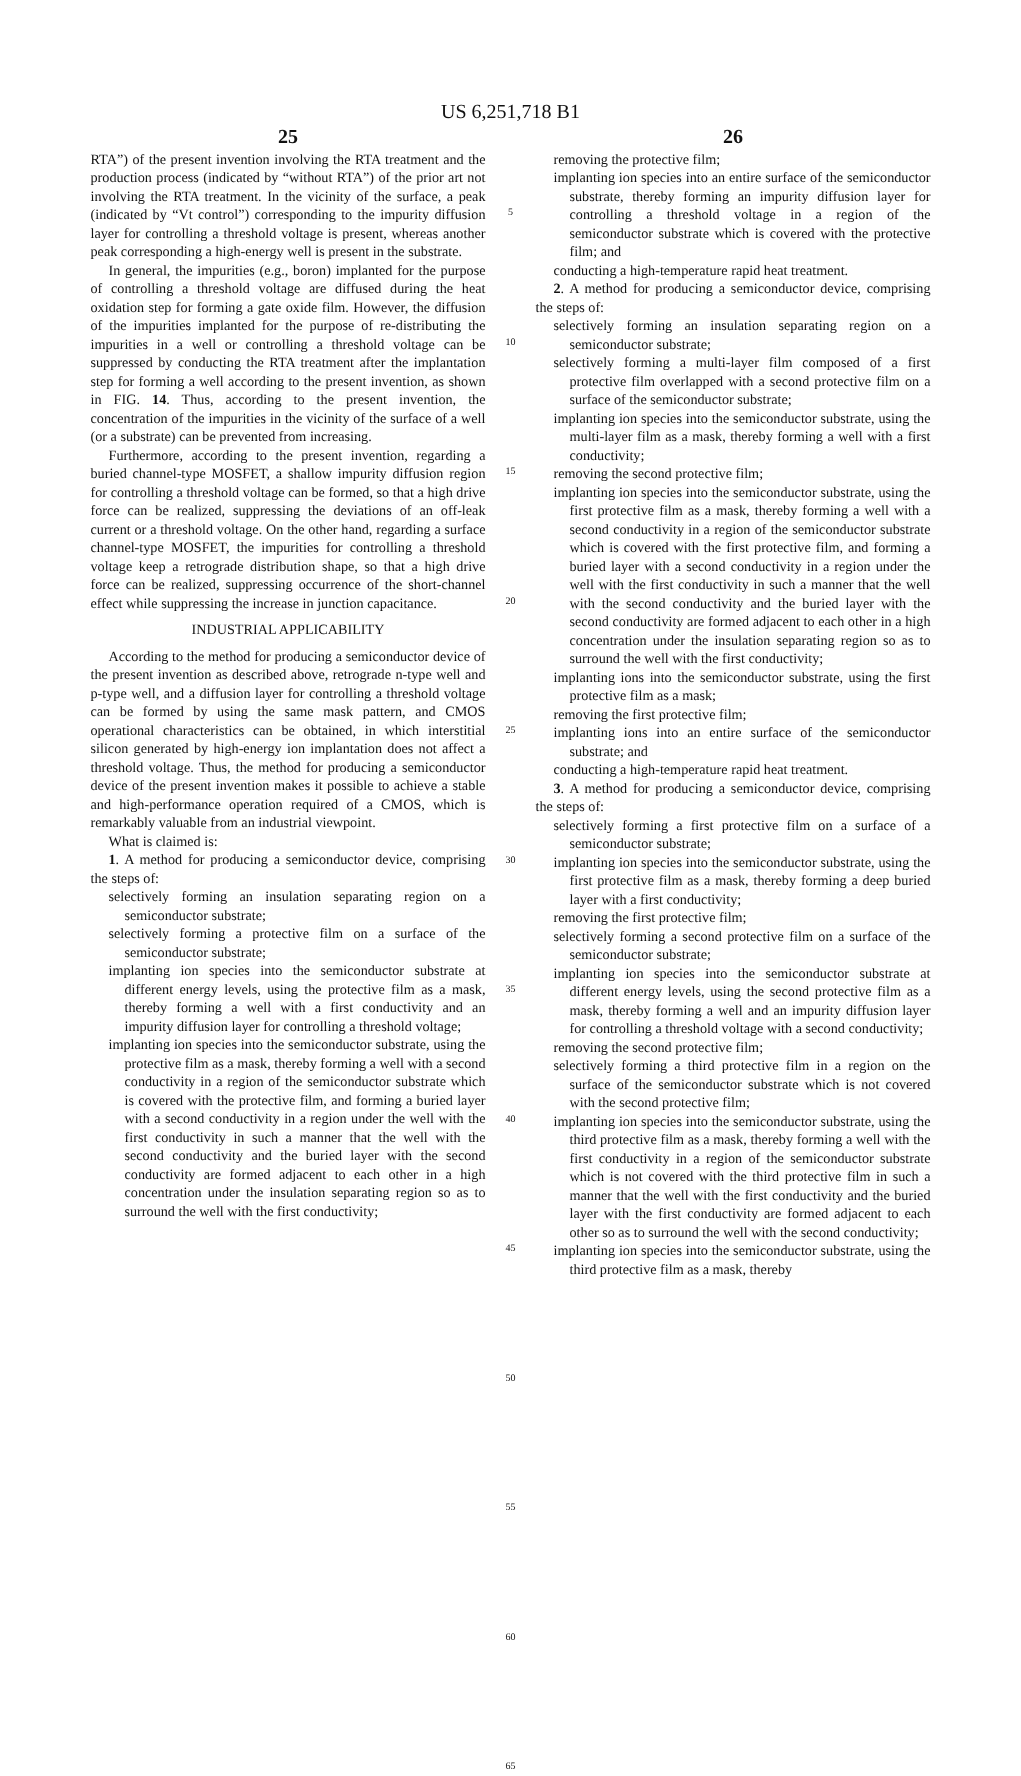US 6,251,718 B1
25
RTA”) of the present invention involving the RTA treatment and the production process (indicated by “without RTA”) of the prior art not involving the RTA treatment. In the vicinity of the surface, a peak (indicated by “Vt control”) corresponding to the impurity diffusion layer for controlling a threshold voltage is present, whereas another peak corresponding a high-energy well is present in the substrate.
In general, the impurities (e.g., boron) implanted for the purpose of controlling a threshold voltage are diffused during the heat oxidation step for forming a gate oxide film. However, the diffusion of the impurities implanted for the purpose of re-distributing the impurities in a well or controlling a threshold voltage can be suppressed by conducting the RTA treatment after the implantation step for forming a well according to the present invention, as shown in FIG. 14. Thus, according to the present invention, the concentration of the impurities in the vicinity of the surface of a well (or a substrate) can be prevented from increasing.
Furthermore, according to the present invention, regarding a buried channel-type MOSFET, a shallow impurity diffusion region for controlling a threshold voltage can be formed, so that a high drive force can be realized, suppressing the deviations of an off-leak current or a threshold voltage. On the other hand, regarding a surface channel-type MOSFET, the impurities for controlling a threshold voltage keep a retrograde distribution shape, so that a high drive force can be realized, suppressing occurrence of the short-channel effect while suppressing the increase in junction capacitance.
INDUSTRIAL APPLICABILITY
According to the method for producing a semiconductor device of the present invention as described above, retrograde n-type well and p-type well, and a diffusion layer for controlling a threshold voltage can be formed by using the same mask pattern, and CMOS operational characteristics can be obtained, in which interstitial silicon generated by high-energy ion implantation does not affect a threshold voltage. Thus, the method for producing a semiconductor device of the present invention makes it possible to achieve a stable and high-performance operation required of a CMOS, which is remarkably valuable from an industrial viewpoint.
What is claimed is:
1. A method for producing a semiconductor device, comprising the steps of:
selectively forming an insulation separating region on a semiconductor substrate;
selectively forming a protective film on a surface of the semiconductor substrate;
implanting ion species into the semiconductor substrate at different energy levels, using the protective film as a mask, thereby forming a well with a first conductivity and an impurity diffusion layer for controlling a threshold voltage;
implanting ion species into the semiconductor substrate, using the protective film as a mask, thereby forming a well with a second conductivity in a region of the semiconductor substrate which is covered with the protective film, and forming a buried layer with a second conductivity in a region under the well with the first conductivity in such a manner that the well with the second conductivity and the buried layer with the second conductivity are formed adjacent to each other in a high concentration under the insulation separating region so as to surround the well with the first conductivity;
5
10
15
20
25
30
35
40
45
50
55
60
65
26
removing the protective film;
implanting ion species into an entire surface of the semiconductor substrate, thereby forming an impurity diffusion layer for controlling a threshold voltage in a region of the semiconductor substrate which is covered with the protective film; and
conducting a high-temperature rapid heat treatment.
2. A method for producing a semiconductor device, comprising the steps of:
selectively forming an insulation separating region on a semiconductor substrate;
selectively forming a multi-layer film composed of a first protective film overlapped with a second protective film on a surface of the semiconductor substrate;
implanting ion species into the semiconductor substrate, using the multi-layer film as a mask, thereby forming a well with a first conductivity;
removing the second protective film;
implanting ion species into the semiconductor substrate, using the first protective film as a mask, thereby forming a well with a second conductivity in a region of the semiconductor substrate which is covered with the first protective film, and forming a buried layer with a second conductivity in a region under the well with the first conductivity in such a manner that the well with the second conductivity and the buried layer with the second conductivity are formed adjacent to each other in a high concentration under the insulation separating region so as to surround the well with the first conductivity;
implanting ions into the semiconductor substrate, using the first protective film as a mask;
removing the first protective film;
implanting ions into an entire surface of the semiconductor substrate; and
conducting a high-temperature rapid heat treatment.
3. A method for producing a semiconductor device, comprising the steps of:
selectively forming a first protective film on a surface of a semiconductor substrate;
implanting ion species into the semiconductor substrate, using the first protective film as a mask, thereby forming a deep buried layer with a first conductivity;
removing the first protective film;
selectively forming a second protective film on a surface of the semiconductor substrate;
implanting ion species into the semiconductor substrate at different energy levels, using the second protective film as a mask, thereby forming a well and an impurity diffusion layer for controlling a threshold voltage with a second conductivity;
removing the second protective film;
selectively forming a third protective film in a region on the surface of the semiconductor substrate which is not covered with the second protective film;
implanting ion species into the semiconductor substrate, using the third protective film as a mask, thereby forming a well with the first conductivity in a region of the semiconductor substrate which is not covered with the third protective film in such a manner that the well with the first conductivity and the buried layer with the first conductivity are formed adjacent to each other so as to surround the well with the second conductivity;
implanting ion species into the semiconductor substrate, using the third protective film as a mask, thereby